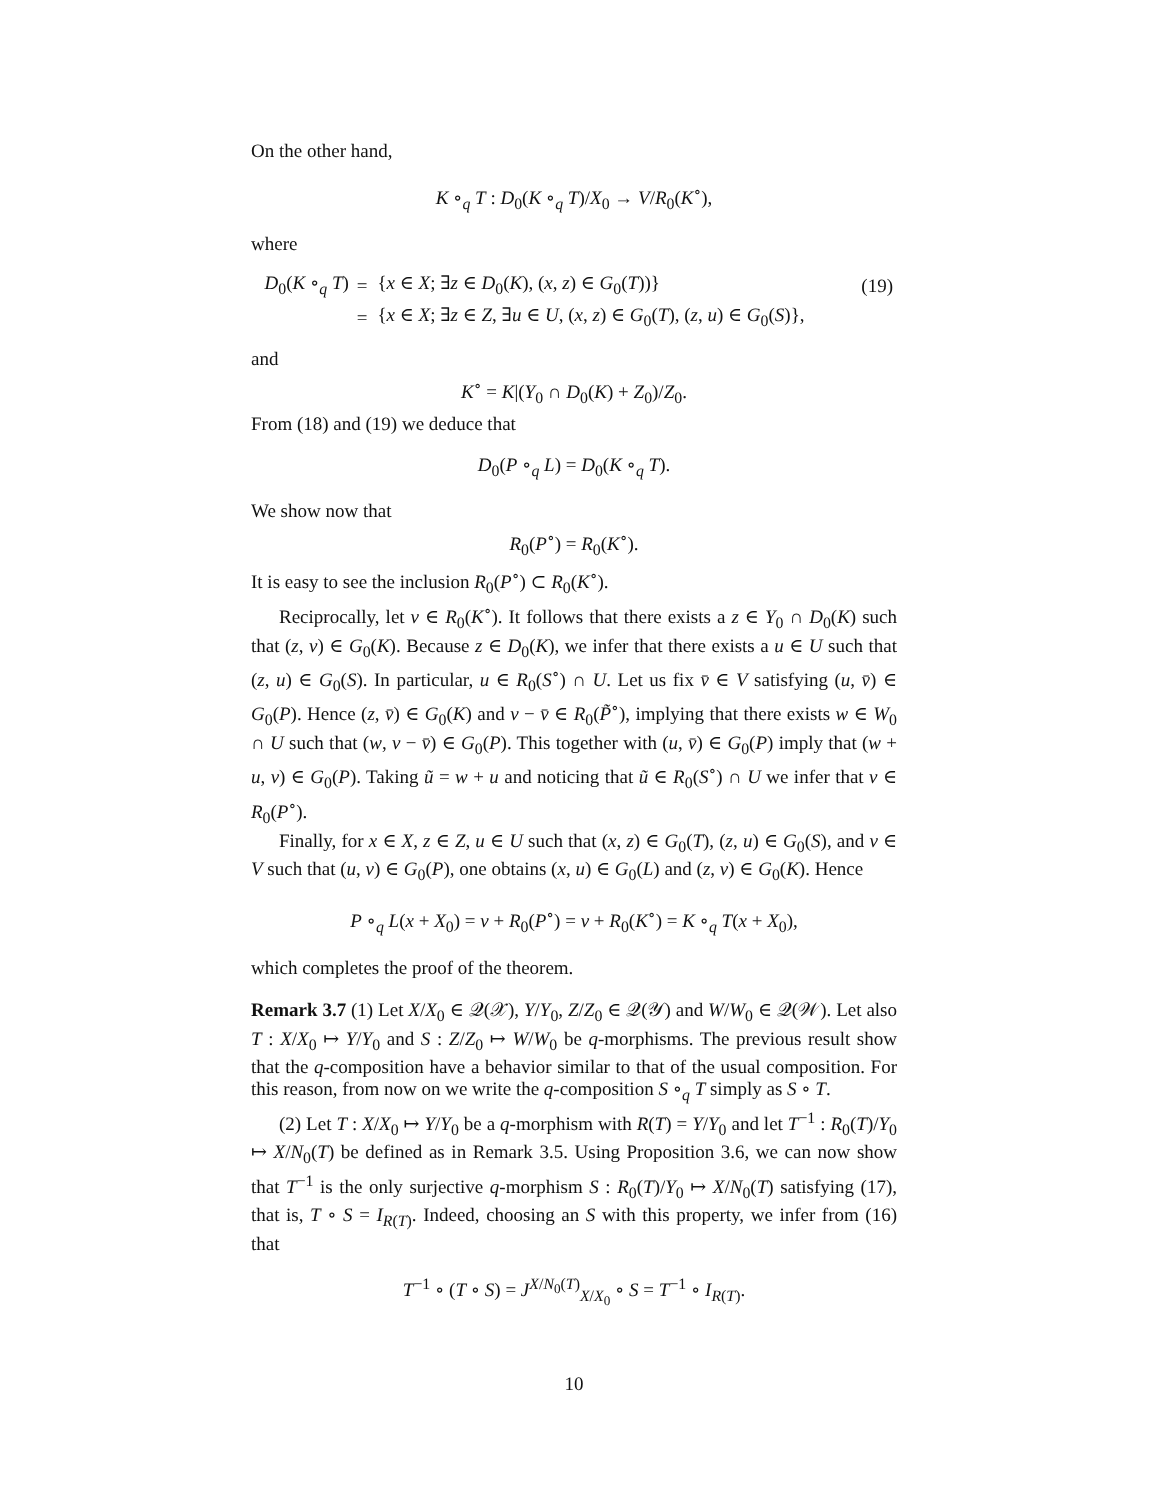On the other hand,
K ∘<sub>q</sub> T : D<sub>0</sub>(K ∘<sub>q</sub> T)/X<sub>0</sub> → V/R<sub>0</sub>(K<sup>∘</sup>),
where
| D<sub>0</sub>( K ∘<sub>q</sub> T ) | = | { x ∈ X ; ∃ z ∈ D<sub>0</sub>( K ), ( x , z ) ∈ G<sub>0</sub>( T ))} | (19) |
| | = | { x ∈ X ; ∃ z ∈ Z , ∃ u ∈ U , ( x , z ) ∈ G<sub>0</sub>( T ), ( z , u ) ∈ G<sub>0</sub>( S )}, | |
and
K<sup>∘</sup> = K|(Y<sub>0</sub> ∩ D<sub>0</sub>(K) + Z<sub>0</sub>)/Z<sub>0</sub>.
From (18) and (19) we deduce that
D<sub>0</sub>(P ∘<sub>q</sub> L) = D<sub>0</sub>(K ∘<sub>q</sub> T).
We show now that
R<sub>0</sub>(P<sup>∘</sup>) = R<sub>0</sub>(K<sup>∘</sup>).
It is easy to see the inclusion R<sub>0</sub>(P<sup>∘</sup>) ⊂ R<sub>0</sub>(K<sup>∘</sup>).
Reciprocally, let v ∈ R<sub>0</sub>(K<sup>∘</sup>). It follows that there exists a z ∈ Y<sub>0</sub> ∩ D<sub>0</sub>(K) such that (z, v) ∈ G<sub>0</sub>(K). Because z ∈ D<sub>0</sub>(K), we infer that there exists a u ∈ U such that (z, u) ∈ G<sub>0</sub>(S). In particular, u ∈ R<sub>0</sub>(S<sup>∘</sup>) ∩ U. Let us fix v̄ ∈ V satisfying (u, v̄) ∈ G<sub>0</sub>(P). Hence (z, v̄) ∈ G<sub>0</sub>(K) and v − v̄ ∈ R<sub>0</sub>(P̃<sup>∘</sup>), implying that there exists w ∈ W<sub>0</sub> ∩ U such that (w, v − v̄) ∈ G<sub>0</sub>(P). This together with (u, v̄) ∈ G<sub>0</sub>(P) imply that (w + u, v) ∈ G<sub>0</sub>(P). Taking ũ = w + u and noticing that ũ ∈ R<sub>0</sub>(S<sup>∘</sup>) ∩ U we infer that v ∈ R<sub>0</sub>(P<sup>∘</sup>).
Finally, for x ∈ X, z ∈ Z, u ∈ U such that (x, z) ∈ G<sub>0</sub>(T), (z, u) ∈ G<sub>0</sub>(S), and v ∈ V such that (u, v) ∈ G<sub>0</sub>(P), one obtains (x, u) ∈ G<sub>0</sub>(L) and (z, v) ∈ G<sub>0</sub>(K). Hence
P ∘<sub>q</sub> L(x + X<sub>0</sub>) = v + R<sub>0</sub>(P<sup>∘</sup>) = v + R<sub>0</sub>(K<sup>∘</sup>) = K ∘<sub>q</sub> T(x + X<sub>0</sub>),
which completes the proof of the theorem.
Remark 3.7 (1) Let X/X<sub>0</sub> ∈ 𝒬(𝒳), Y/Y<sub>0</sub>, Z/Z<sub>0</sub> ∈ 𝒬(𝒴) and W/W<sub>0</sub> ∈ 𝒬(𝒲). Let also T : X/X<sub>0</sub> ↦ Y/Y<sub>0</sub> and S : Z/Z<sub>0</sub> ↦ W/W<sub>0</sub> be q-morphisms. The previous result show that the q-composition have a behavior similar to that of the usual composition. For this reason, from now on we write the q-composition S ∘<sub>q</sub> T simply as S ∘ T.
(2) Let T : X/X<sub>0</sub> ↦ Y/Y<sub>0</sub> be a q-morphism with R(T) = Y/Y<sub>0</sub> and let T<sup>−1</sup> : R<sub>0</sub>(T)/Y<sub>0</sub> ↦ X/N<sub>0</sub>(T) be defined as in Remark 3.5. Using Proposition 3.6, we can now show that T<sup>−1</sup> is the only surjective q-morphism S : R<sub>0</sub>(T)/Y<sub>0</sub> ↦ X/N<sub>0</sub>(T) satisfying (17), that is, T ∘ S = I<sub>R(T)</sub>. Indeed, choosing an S with this property, we infer from (16) that
T<sup>−1</sup> ∘ (T ∘ S) = J<sup>X/N<sub>0</sub>(T)</sup><sub>X/X<sub>0</sub></sub> ∘ S = T<sup>−1</sup> ∘ I<sub>R(T)</sub>.
10